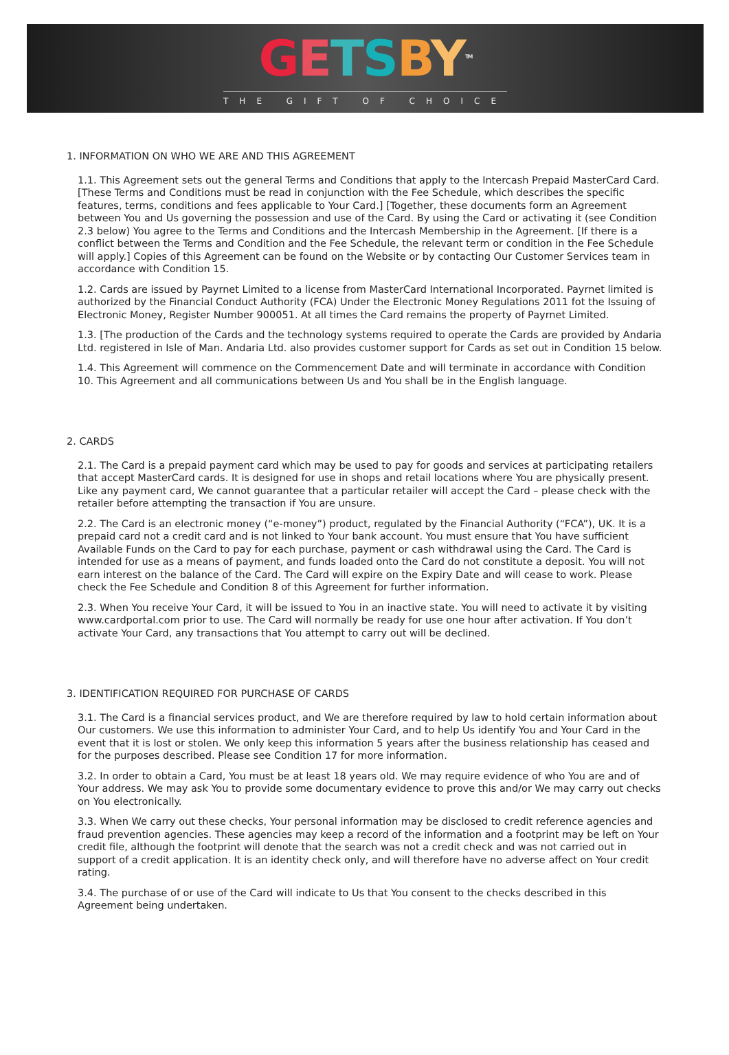GETSBY<sup>TM</sup>
THE GIFT OF CHOICE
1. INFORMATION ON WHO WE ARE AND THIS AGREEMENT
1.1. This Agreement sets out the general Terms and Conditions that apply to the Intercash Prepaid MasterCard Card. [These Terms and Conditions must be read in conjunction with the Fee Schedule, which describes the specific features, terms, conditions and fees applicable to Your Card.] [Together, these documents form an Agreement between You and Us governing the possession and use of the Card. By using the Card or activating it (see Condition 2.3 below) You agree to the Terms and Conditions and the Intercash Membership in the Agreement. [If there is a conflict between the Terms and Condition and the Fee Schedule, the relevant term or condition in the Fee Schedule will apply.] Copies of this Agreement can be found on the Website or by contacting Our Customer Services team in accordance with Condition 15.
1.2. Cards are issued by Payrnet Limited to a license from MasterCard International Incorporated. Payrnet limited is authorized by the Financial Conduct Authority (FCA) Under the Electronic Money Regulations 2011 fot the Issuing of Electronic Money, Register Number 900051. At all times the Card remains the property of Payrnet Limited.
1.3. [The production of the Cards and the technology systems required to operate the Cards are provided by Andaria Ltd. registered in Isle of Man. Andaria Ltd. also provides customer support for Cards as set out in Condition 15 below.
1.4. This Agreement will commence on the Commencement Date and will terminate in accordance with Condition 10. This Agreement and all communications between Us and You shall be in the English language.
2. CARDS
2.1. The Card is a prepaid payment card which may be used to pay for goods and services at participating retailers that accept MasterCard cards. It is designed for use in shops and retail locations where You are physically present. Like any payment card, We cannot guarantee that a particular retailer will accept the Card – please check with the retailer before attempting the transaction if You are unsure.
2.2. The Card is an electronic money (“e-money”) product, regulated by the Financial Authority (“FCA”), UK. It is a prepaid card not a credit card and is not linked to Your bank account. You must ensure that You have sufficient Available Funds on the Card to pay for each purchase, payment or cash withdrawal using the Card. The Card is intended for use as a means of payment, and funds loaded onto the Card do not constitute a deposit. You will not earn interest on the balance of the Card. The Card will expire on the Expiry Date and will cease to work. Please check the Fee Schedule and Condition 8 of this Agreement for further information.
2.3. When You receive Your Card, it will be issued to You in an inactive state. You will need to activate it by visiting www.cardportal.com prior to use. The Card will normally be ready for use one hour after activation. If You don’t activate Your Card, any transactions that You attempt to carry out will be declined.
3. IDENTIFICATION REQUIRED FOR PURCHASE OF CARDS
3.1. The Card is a financial services product, and We are therefore required by law to hold certain information about Our customers. We use this information to administer Your Card, and to help Us identify You and Your Card in the event that it is lost or stolen. We only keep this information 5 years after the business relationship has ceased and for the purposes described. Please see Condition 17 for more information.
3.2. In order to obtain a Card, You must be at least 18 years old. We may require evidence of who You are and of Your address. We may ask You to provide some documentary evidence to prove this and/or We may carry out checks on You electronically.
3.3. When We carry out these checks, Your personal information may be disclosed to credit reference agencies and fraud prevention agencies. These agencies may keep a record of the information and a footprint may be left on Your credit file, although the footprint will denote that the search was not a credit check and was not carried out in support of a credit application. It is an identity check only, and will therefore have no adverse affect on Your credit rating.
3.4. The purchase of or use of the Card will indicate to Us that You consent to the checks described in this Agreement being undertaken.